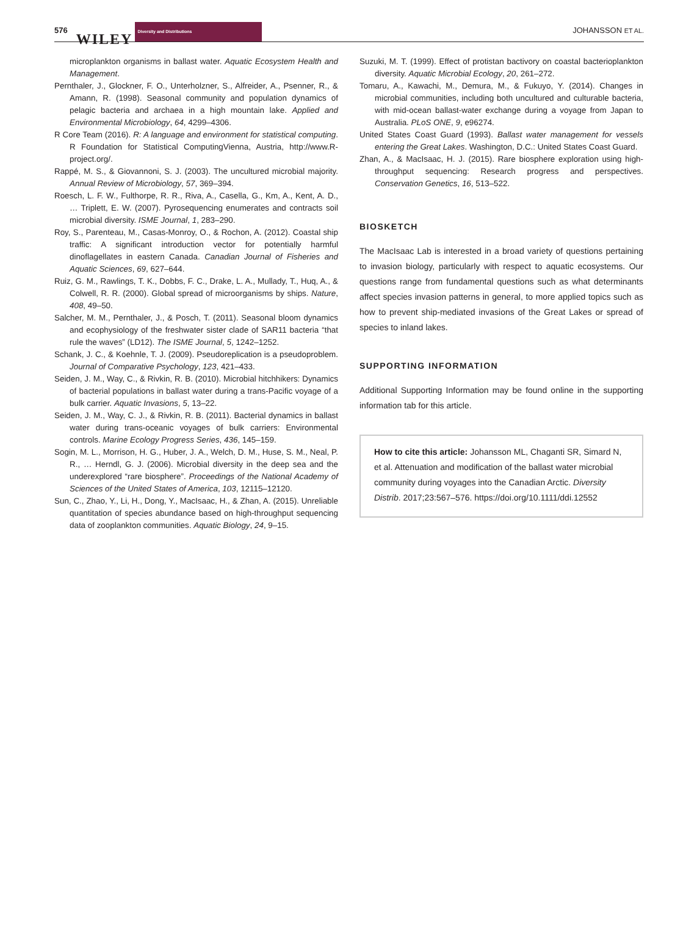576 WILEY Diversity and Distributions JOHANSSON ET AL.
microplankton organisms in ballast water. Aquatic Ecosystem Health and Management.
Pernthaler, J., Glockner, F. O., Unterholzner, S., Alfreider, A., Psenner, R., & Amann, R. (1998). Seasonal community and population dynamics of pelagic bacteria and archaea in a high mountain lake. Applied and Environmental Microbiology, 64, 4299–4306.
R Core Team (2016). R: A language and environment for statistical computing. R Foundation for Statistical ComputingVienna, Austria, http://www.R-project.org/.
Rappé, M. S., & Giovannoni, S. J. (2003). The uncultured microbial majority. Annual Review of Microbiology, 57, 369–394.
Roesch, L. F. W., Fulthorpe, R. R., Riva, A., Casella, G., Km, A., Kent, A. D., … Triplett, E. W. (2007). Pyrosequencing enumerates and contracts soil microbial diversity. ISME Journal, 1, 283–290.
Roy, S., Parenteau, M., Casas-Monroy, O., & Rochon, A. (2012). Coastal ship traffic: A significant introduction vector for potentially harmful dinoflagellates in eastern Canada. Canadian Journal of Fisheries and Aquatic Sciences, 69, 627–644.
Ruiz, G. M., Rawlings, T. K., Dobbs, F. C., Drake, L. A., Mullady, T., Huq, A., & Colwell, R. R. (2000). Global spread of microorganisms by ships. Nature, 408, 49–50.
Salcher, M. M., Pernthaler, J., & Posch, T. (2011). Seasonal bloom dynamics and ecophysiology of the freshwater sister clade of SAR11 bacteria “that rule the waves” (LD12). The ISME Journal, 5, 1242–1252.
Schank, J. C., & Koehnle, T. J. (2009). Pseudoreplication is a pseudoproblem. Journal of Comparative Psychology, 123, 421–433.
Seiden, J. M., Way, C., & Rivkin, R. B. (2010). Microbial hitchhikers: Dynamics of bacterial populations in ballast water during a trans-Pacific voyage of a bulk carrier. Aquatic Invasions, 5, 13–22.
Seiden, J. M., Way, C. J., & Rivkin, R. B. (2011). Bacterial dynamics in ballast water during trans-oceanic voyages of bulk carriers: Environmental controls. Marine Ecology Progress Series, 436, 145–159.
Sogin, M. L., Morrison, H. G., Huber, J. A., Welch, D. M., Huse, S. M., Neal, P. R., … Herndl, G. J. (2006). Microbial diversity in the deep sea and the underexplored “rare biosphere”. Proceedings of the National Academy of Sciences of the United States of America, 103, 12115–12120.
Sun, C., Zhao, Y., Li, H., Dong, Y., MacIsaac, H., & Zhan, A. (2015). Unreliable quantitation of species abundance based on high-throughput sequencing data of zooplankton communities. Aquatic Biology, 24, 9–15.
Suzuki, M. T. (1999). Effect of protistan bactivory on coastal bacterioplankton diversity. Aquatic Microbial Ecology, 20, 261–272.
Tomaru, A., Kawachi, M., Demura, M., & Fukuyo, Y. (2014). Changes in microbial communities, including both uncultured and culturable bacteria, with mid-ocean ballast-water exchange during a voyage from Japan to Australia. PLoS ONE, 9, e96274.
United States Coast Guard (1993). Ballast water management for vessels entering the Great Lakes. Washington, D.C.: United States Coast Guard.
Zhan, A., & MacIsaac, H. J. (2015). Rare biosphere exploration using high-throughput sequencing: Research progress and perspectives. Conservation Genetics, 16, 513–522.
BIOSKETCH
The MacIsaac Lab is interested in a broad variety of questions pertaining to invasion biology, particularly with respect to aquatic ecosystems. Our questions range from fundamental questions such as what determinants affect species invasion patterns in general, to more applied topics such as how to prevent ship-mediated invasions of the Great Lakes or spread of species to inland lakes.
SUPPORTING INFORMATION
Additional Supporting Information may be found online in the supporting information tab for this article.
How to cite this article: Johansson ML, Chaganti SR, Simard N, et al. Attenuation and modification of the ballast water microbial community during voyages into the Canadian Arctic. Diversity Distrib. 2017;23:567–576. https://doi.org/10.1111/ddi.12552